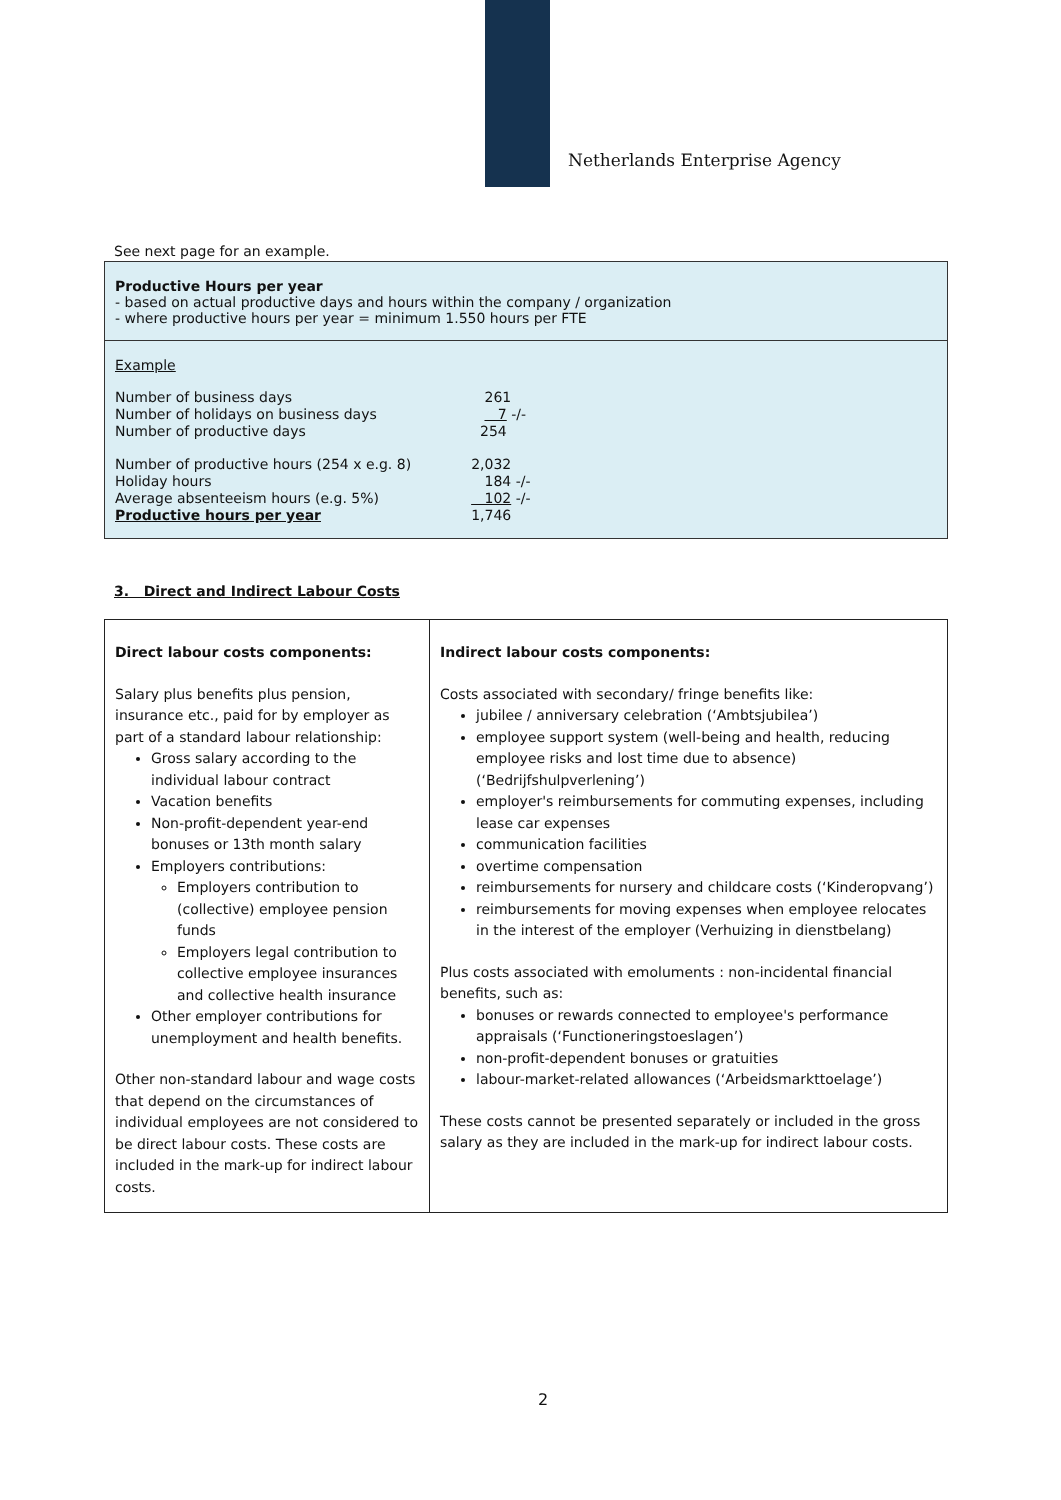Netherlands Enterprise Agency
See next page for an example.
Productive Hours per year
- based on actual productive days and hours within the company / organization
- where productive hours per year = minimum 1.550 hours per FTE
Example
| Number of business days | 261 |
| Number of holidays on business days | 7 -/- |
| Number of productive days | 254 |
| Number of productive hours (254 x e.g. 8) | 2,032 |
| Holiday hours | 184 -/- |
| Average absenteeism hours (e.g. 5%) | 102 -/- |
| Productive hours per year | 1,746 |
3. Direct and Indirect Labour Costs
| Direct labour costs components: Salary plus benefits plus pension, insurance etc., paid for by employer as part of a standard labour relationship: Gross salary according to the individual labour contract Vacation benefits Non-profit-dependent year-end bonuses or 13th month salary Employers contributions: Employers contribution to (collective) employee pension funds Employers legal contribution to collective employee insurances and collective health insurance Other employer contributions for unemployment and health benefits. Other non-standard labour and wage costs that depend on the circumstances of individual employees are not considered to be direct labour costs. These costs are included in the mark-up for indirect labour costs. | Indirect labour costs components: Costs associated with secondary/ fringe benefits like: jubilee / anniversary celebration (‘Ambtsjubilea’) employee support system (well-being and health, reducing employee risks and lost time due to absence) (‘Bedrijfshulpverlening’) employer's reimbursements for commuting expenses, including lease car expenses communication facilities overtime compensation reimbursements for nursery and childcare costs (‘Kinderopvang’) reimbursements for moving expenses when employee relocates in the interest of the employer (Verhuizing in dienstbelang) Plus costs associated with emoluments : non-incidental financial benefits, such as: bonuses or rewards connected to employee's performance appraisals (‘Functioneringstoeslagen’) non-profit-dependent bonuses or gratuities labour-market-related allowances (‘Arbeidsmarkttoelage’) These costs cannot be presented separately or included in the gross salary as they are included in the mark-up for indirect labour costs. |
2